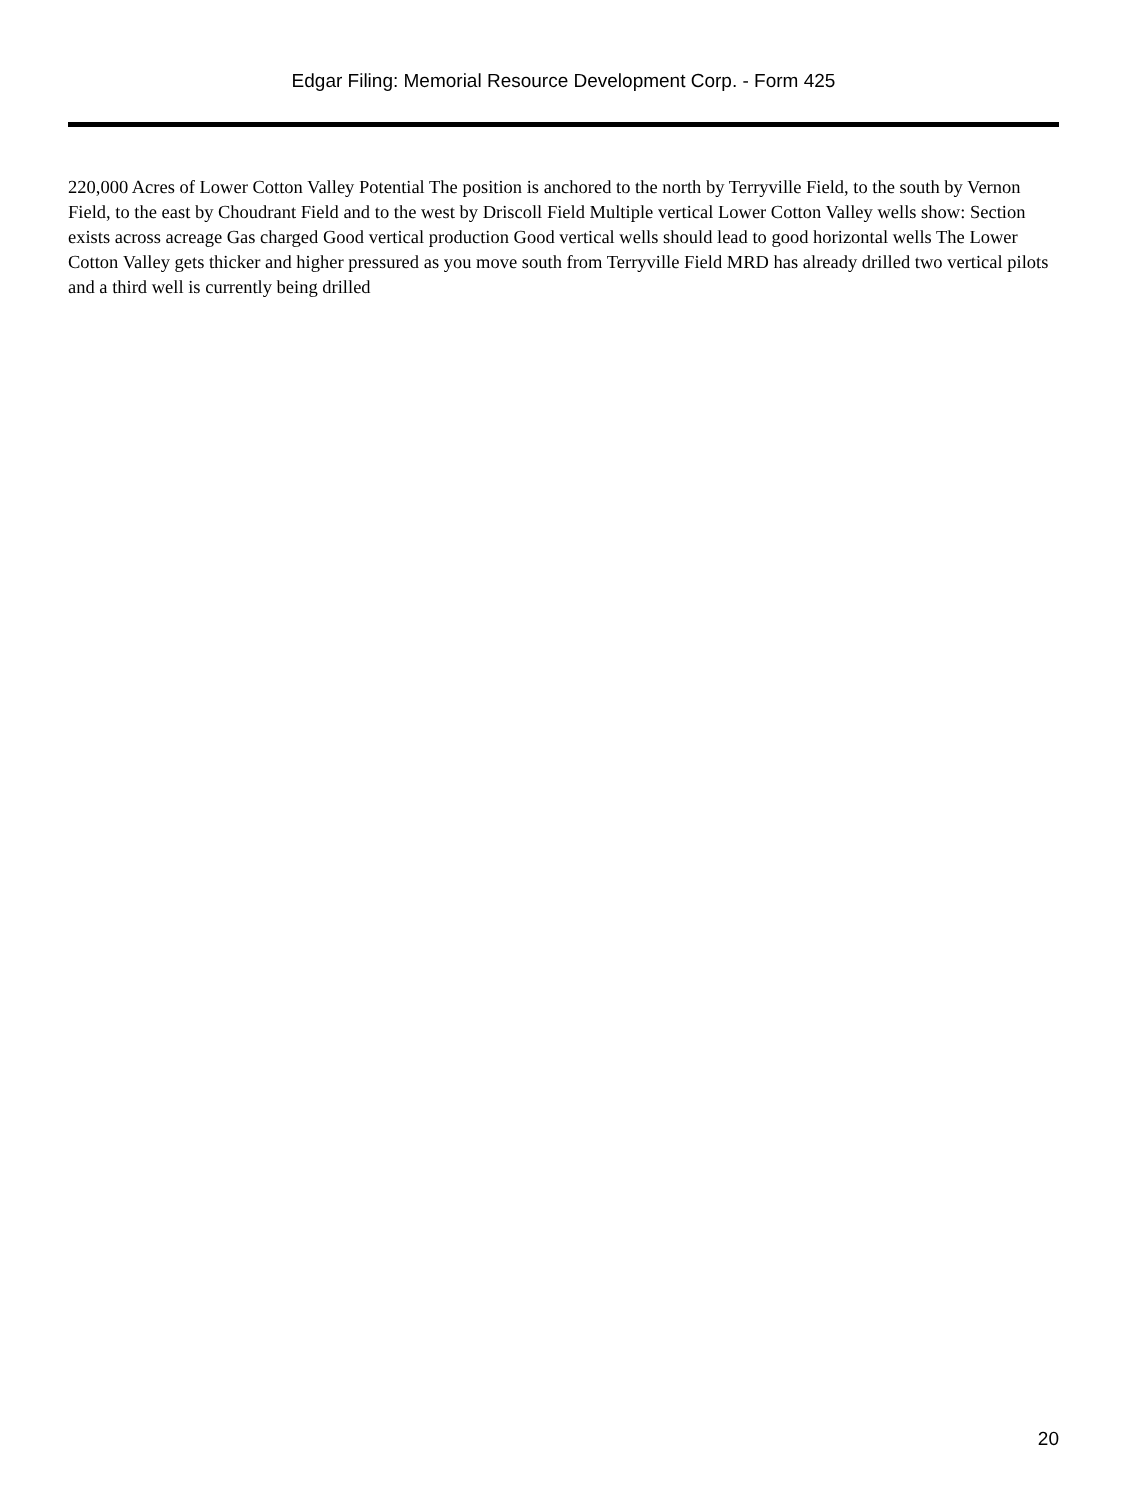Edgar Filing: Memorial Resource Development Corp. - Form 425
220,000 Acres of Lower Cotton Valley Potential The position is anchored to the north by Terryville Field, to the south by Vernon Field, to the east by Choudrant Field and to the west by Driscoll Field Multiple vertical Lower Cotton Valley wells show: Section exists across acreage Gas charged Good vertical production Good vertical wells should lead to good horizontal wells The Lower Cotton Valley gets thicker and higher pressured as you move south from Terryville Field MRD has already drilled two vertical pilots and a third well is currently being drilled
20